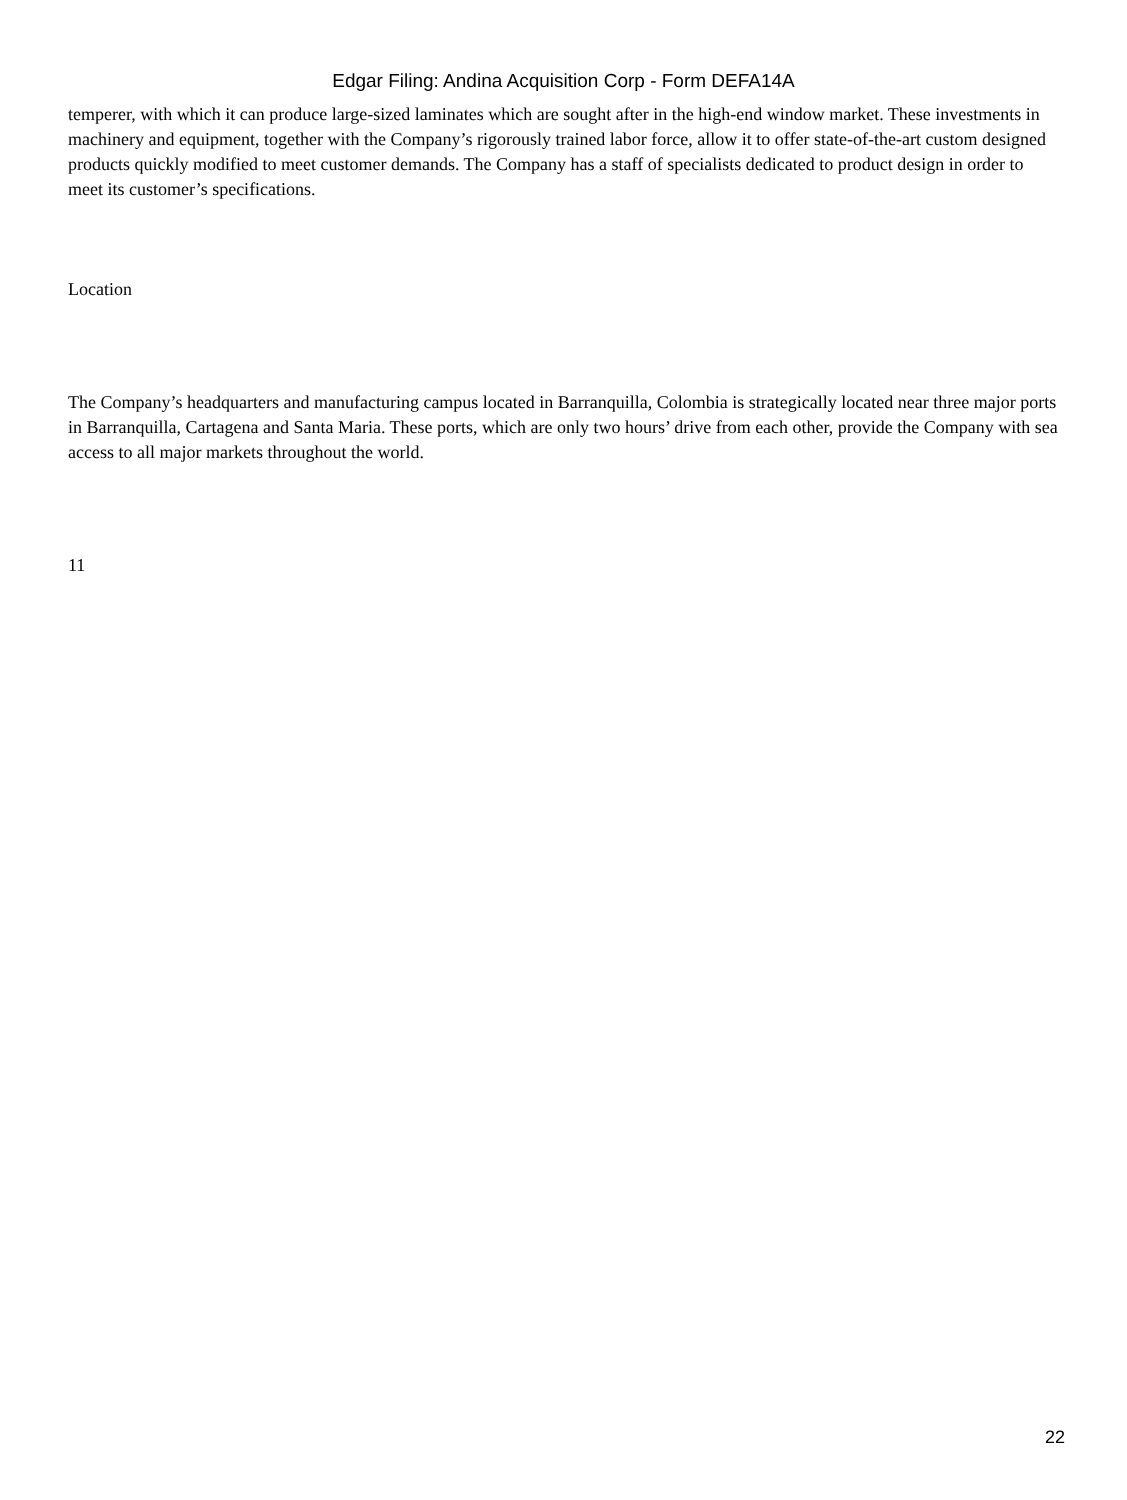Edgar Filing: Andina Acquisition Corp - Form DEFA14A
temperer, with which it can produce large-sized laminates which are sought after in the high-end window market. These investments in machinery and equipment, together with the Company’s rigorously trained labor force, allow it to offer state-of-the-art custom designed products quickly modified to meet customer demands. The Company has a staff of specialists dedicated to product design in order to meet its customer’s specifications.
Location
The Company’s headquarters and manufacturing campus located in Barranquilla, Colombia is strategically located near three major ports in Barranquilla, Cartagena and Santa Maria. These ports, which are only two hours’ drive from each other, provide the Company with sea access to all major markets throughout the world.
11
22